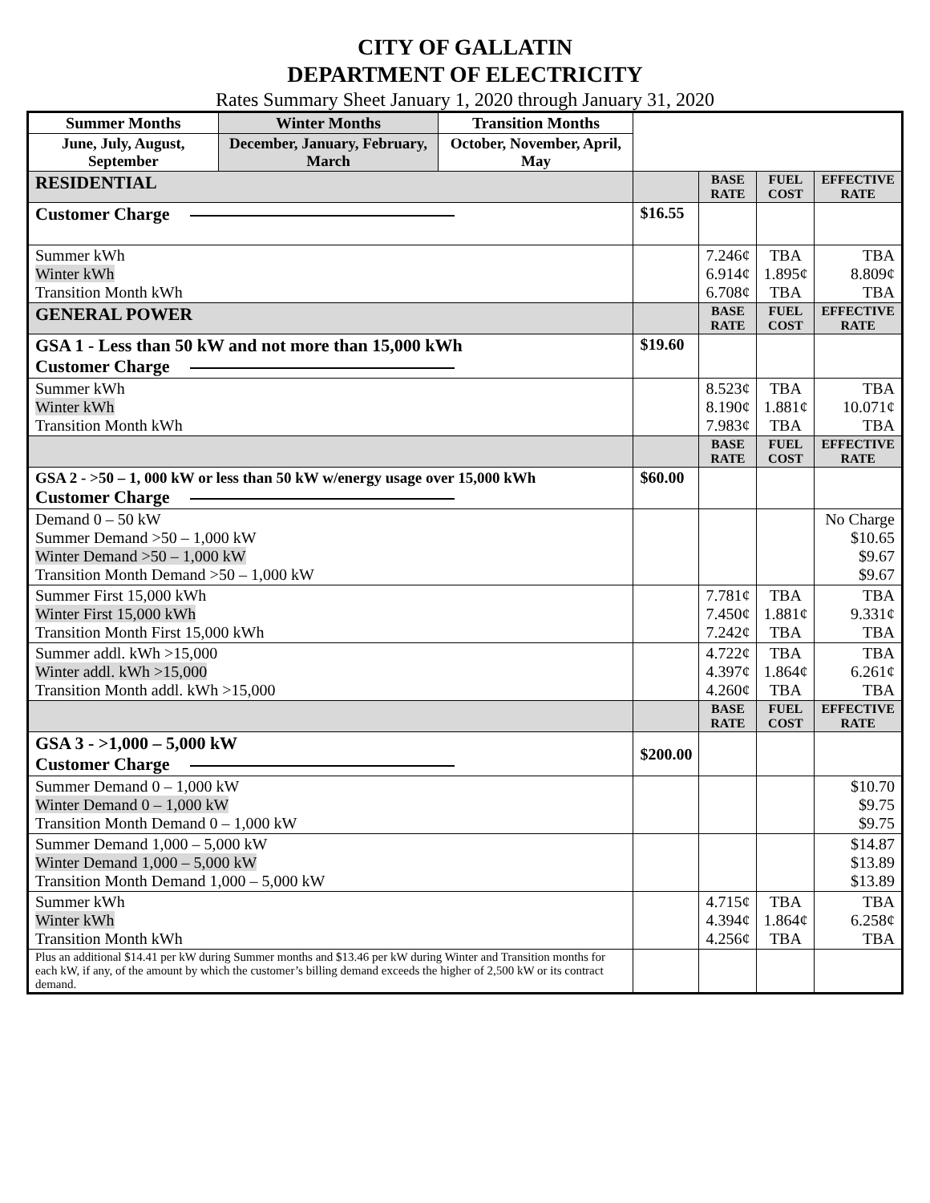CITY OF GALLATIN
DEPARTMENT OF ELECTRICITY
Rates Summary Sheet January 1, 2020 through January 31, 2020
| Summer Months | Winter Months | Transition Months | | | | |
| June, July, August, September | December, January, February, March | October, November, April, May | | | | |
| RESIDENTIAL | | | | BASE RATE | FUEL COST | EFFECTIVE RATE |
| Customer Charge | | | $16.55 | | | |
| Summer kWh Winter kWh Transition Month kWh | | | | 7.246¢ 6.914¢ 6.708¢ | TBA 1.895¢ TBA | TBA 8.809¢ TBA |
| GENERAL POWER | | | | BASE RATE | FUEL COST | EFFECTIVE RATE |
| GSA 1 - Less than 50 kW and not more than 15,000 kWh Customer Charge | | | $19.60 | | | |
| Summer kWh Winter kWh Transition Month kWh | | | | 8.523¢ 8.190¢ 7.983¢ | TBA 1.881¢ TBA | TBA 10.071¢ TBA |
| | | | | BASE RATE | FUEL COST | EFFECTIVE RATE |
| GSA 2 - >50 – 1, 000 kW or less than 50 kW w/energy usage over 15,000 kWh Customer Charge | | | $60.00 | | | |
| Demand 0 – 50 kW Summer Demand >50 – 1,000 kW Winter Demand >50 – 1,000 kW Transition Month Demand >50 – 1,000 kW | | | | | | No Charge $10.65 $9.67 $9.67 |
| Summer First 15,000 kWh Winter First 15,000 kWh Transition Month First 15,000 kWh | | | | 7.781¢ 7.450¢ 7.242¢ | TBA 1.881¢ TBA | TBA 9.331¢ TBA |
| Summer addl. kWh >15,000 Winter addl. kWh >15,000 Transition Month addl. kWh >15,000 | | | | 4.722¢ 4.397¢ 4.260¢ | TBA 1.864¢ TBA | TBA 6.261¢ TBA |
| | | | | BASE RATE | FUEL COST | EFFECTIVE RATE |
| GSA 3 - >1,000 – 5,000 kW Customer Charge | | | $200.00 | | | |
| Summer Demand 0 – 1,000 kW Winter Demand 0 – 1,000 kW Transition Month Demand 0 – 1,000 kW | | | | | | $10.70 $9.75 $9.75 |
| Summer Demand 1,000 – 5,000 kW Winter Demand 1,000 – 5,000 kW Transition Month Demand 1,000 – 5,000 kW | | | | | | $14.87 $13.89 $13.89 |
| Summer kWh Winter kWh Transition Month kWh | | | | 4.715¢ 4.394¢ 4.256¢ | TBA 1.864¢ TBA | TBA 6.258¢ TBA |
| Plus an additional $14.41 per kW during Summer months and $13.46 per kW during Winter and Transition months for each kW, if any, of the amount by which the customer’s billing demand exceeds the higher of 2,500 kW or its contract demand. | | | | | | |